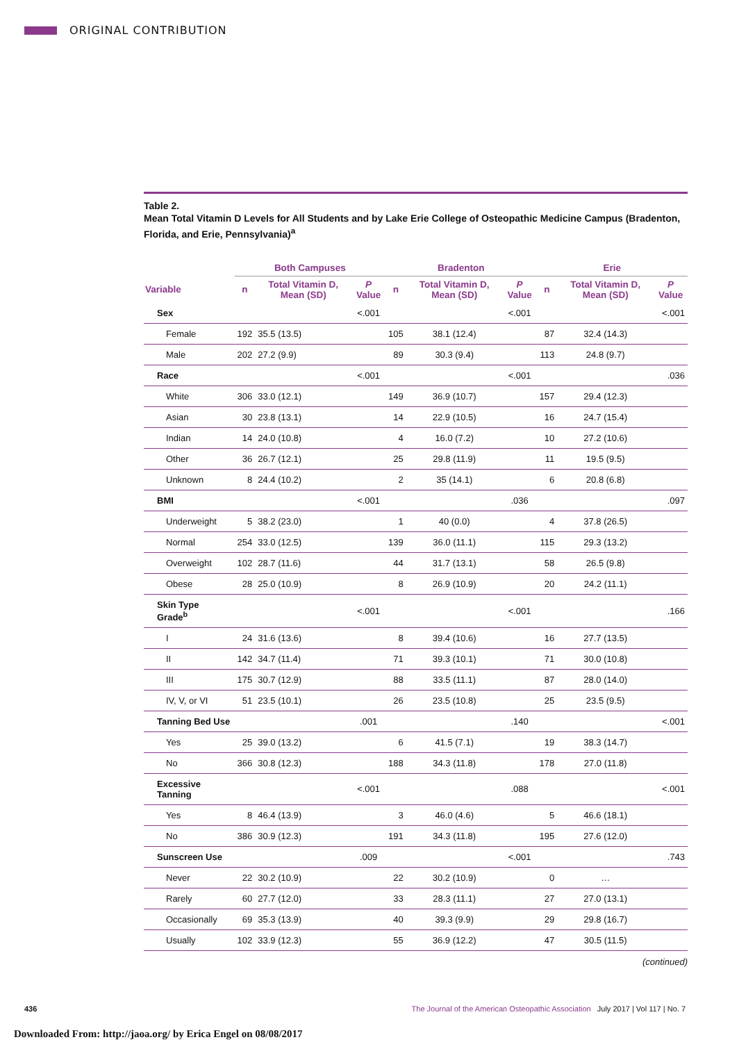ORIGINAL CONTRIBUTION
Table 2.
Mean Total Vitamin D Levels for All Students and by Lake Erie College of Osteopathic Medicine Campus (Bradenton, Florida, and Erie, Pennsylvania)<sup>a</sup>
| | Both Campuses | | | Bradenton | | | Erie | | |
| --- | --- | --- | --- | --- | --- | --- | --- | --- | --- |
| Variable | n | Total Vitamin D, Mean (SD) | P Value | n | Total Vitamin D, Mean (SD) | P Value | n | Total Vitamin D, Mean (SD) | P Value |
| Sex | | | <.001 | | | <.001 | | | <.001 |
| Female | 192 | 35.5 (13.5) | | 105 | 38.1 (12.4) | | 87 | 32.4 (14.3) | |
| Male | 202 | 27.2 (9.9) | | 89 | 30.3 (9.4) | | 113 | 24.8 (9.7) | |
| Race | | | <.001 | | | <.001 | | | .036 |
| White | 306 | 33.0 (12.1) | | 149 | 36.9 (10.7) | | 157 | 29.4 (12.3) | |
| Asian | 30 | 23.8 (13.1) | | 14 | 22.9 (10.5) | | 16 | 24.7 (15.4) | |
| Indian | 14 | 24.0 (10.8) | | 4 | 16.0 (7.2) | | 10 | 27.2 (10.6) | |
| Other | 36 | 26.7 (12.1) | | 25 | 29.8 (11.9) | | 11 | 19.5 (9.5) | |
| Unknown | 8 | 24.4 (10.2) | | 2 | 35 (14.1) | | 6 | 20.8 (6.8) | |
| BMI | | | <.001 | | | .036 | | | .097 |
| Underweight | 5 | 38.2 (23.0) | | 1 | 40 (0.0) | | 4 | 37.8 (26.5) | |
| Normal | 254 | 33.0 (12.5) | | 139 | 36.0 (11.1) | | 115 | 29.3 (13.2) | |
| Overweight | 102 | 28.7 (11.6) | | 44 | 31.7 (13.1) | | 58 | 26.5 (9.8) | |
| Obese | 28 | 25.0 (10.9) | | 8 | 26.9 (10.9) | | 20 | 24.2 (11.1) | |
| Skin Type Grade<sup>b</sup> | | | <.001 | | | <.001 | | | .166 |
| I | 24 | 31.6 (13.6) | | 8 | 39.4 (10.6) | | 16 | 27.7 (13.5) | |
| II | 142 | 34.7 (11.4) | | 71 | 39.3 (10.1) | | 71 | 30.0 (10.8) | |
| III | 175 | 30.7 (12.9) | | 88 | 33.5 (11.1) | | 87 | 28.0 (14.0) | |
| IV, V, or VI | 51 | 23.5 (10.1) | | 26 | 23.5 (10.8) | | 25 | 23.5 (9.5) | |
| Tanning Bed Use | | | .001 | | | .140 | | | <.001 |
| Yes | 25 | 39.0 (13.2) | | 6 | 41.5 (7.1) | | 19 | 38.3 (14.7) | |
| No | 366 | 30.8 (12.3) | | 188 | 34.3 (11.8) | | 178 | 27.0 (11.8) | |
| Excessive Tanning | | | <.001 | | | .088 | | | <.001 |
| Yes | 8 | 46.4 (13.9) | | 3 | 46.0 (4.6) | | 5 | 46.6 (18.1) | |
| No | 386 | 30.9 (12.3) | | 191 | 34.3 (11.8) | | 195 | 27.6 (12.0) | |
| Sunscreen Use | | | .009 | | | <.001 | | | .743 |
| Never | 22 | 30.2 (10.9) | | 22 | 30.2 (10.9) | | 0 | … | |
| Rarely | 60 | 27.7 (12.0) | | 33 | 28.3 (11.1) | | 27 | 27.0 (13.1) | |
| Occasionally | 69 | 35.3 (13.9) | | 40 | 39.3 (9.9) | | 29 | 29.8 (16.7) | |
| Usually | 102 | 33.9 (12.3) | | 55 | 36.9 (12.2) | | 47 | 30.5 (11.5) | |
(continued)
436 The Journal of the American Osteopathic Association July 2017 | Vol 117 | No. 7
Downloaded From: http://jaoa.org/ by Erica Engel on 08/08/2017